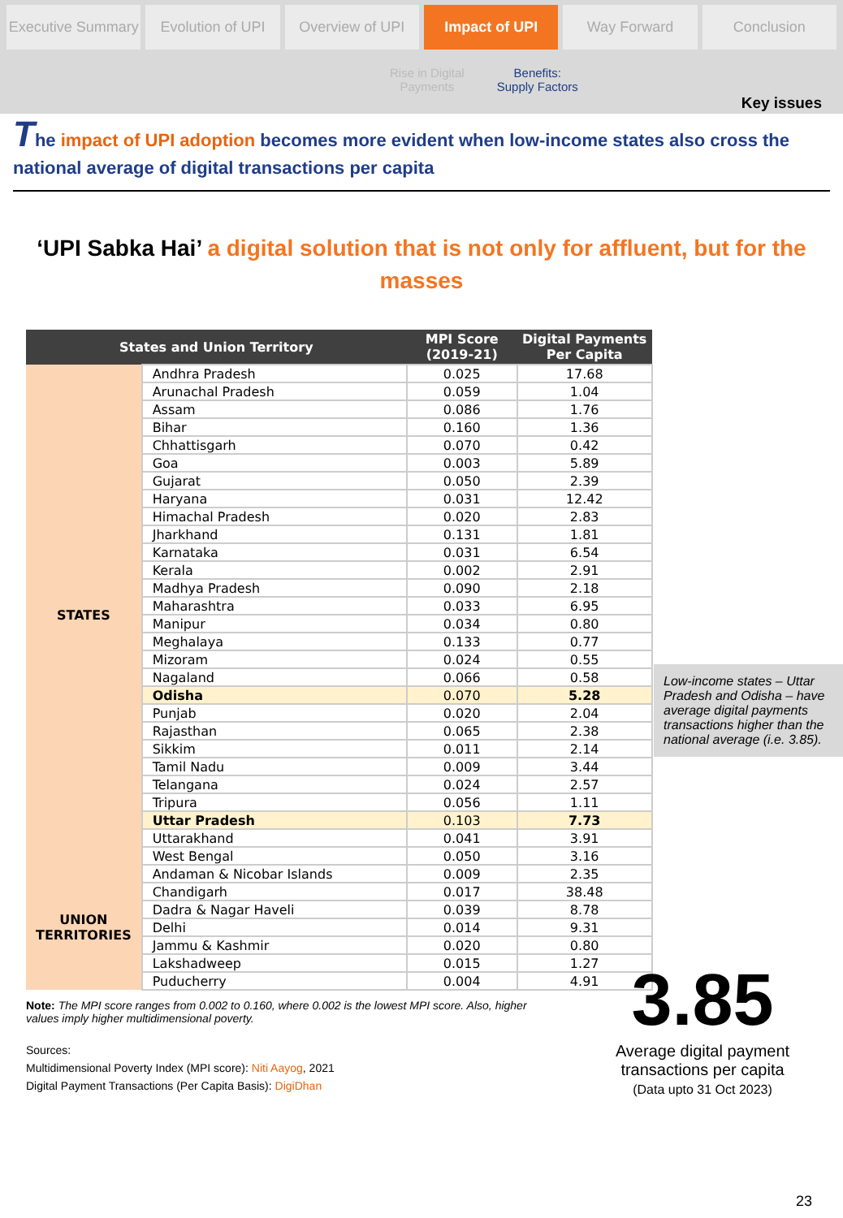Executive Summary Evolution of UPI Overview of UPI Impact of UPI Way Forward Conclusion
Rise in Digital
Payments
Benefits:
Supply Factors
Key issues
The impact of UPI adoption becomes more evident when low-income states also cross the national average of digital transactions per capita
‘UPI Sabka Hai’ a digital solution that is not only for affluent, but for the masses
| States and Union Territory | | MPI Score (2019-21) | Digital Payments Per Capita |
| --- | --- | --- | --- |
| STATES | Andhra Pradesh | 0.025 | 17.68 |
| | Arunachal Pradesh | 0.059 | 1.04 |
| | Assam | 0.086 | 1.76 |
| | Bihar | 0.160 | 1.36 |
| | Chhattisgarh | 0.070 | 0.42 |
| | Goa | 0.003 | 5.89 |
| | Gujarat | 0.050 | 2.39 |
| | Haryana | 0.031 | 12.42 |
| | Himachal Pradesh | 0.020 | 2.83 |
| | Jharkhand | 0.131 | 1.81 |
| | Karnataka | 0.031 | 6.54 |
| | Kerala | 0.002 | 2.91 |
| | Madhya Pradesh | 0.090 | 2.18 |
| | Maharashtra | 0.033 | 6.95 |
| | Manipur | 0.034 | 0.80 |
| | Meghalaya | 0.133 | 0.77 |
| | Mizoram | 0.024 | 0.55 |
| | Nagaland | 0.066 | 0.58 |
| | Odisha | 0.070 | 5.28 |
| | Punjab | 0.020 | 2.04 |
| | Rajasthan | 0.065 | 2.38 |
| | Sikkim | 0.011 | 2.14 |
| | Tamil Nadu | 0.009 | 3.44 |
| | Telangana | 0.024 | 2.57 |
| | Tripura | 0.056 | 1.11 |
| | Uttar Pradesh | 0.103 | 7.73 |
| | Uttarakhand | 0.041 | 3.91 |
| | West Bengal | 0.050 | 3.16 |
| UNION TERRITORIES | Andaman & Nicobar Islands | 0.009 | 2.35 |
| | Chandigarh | 0.017 | 38.48 |
| | Dadra & Nagar Haveli | 0.039 | 8.78 |
| | Delhi | 0.014 | 9.31 |
| | Jammu & Kashmir | 0.020 | 0.80 |
| | Lakshadweep | 0.015 | 1.27 |
| | Puducherry | 0.004 | 4.91 |
Note: The MPI score ranges from 0.002 to 0.160, where 0.002 is the lowest MPI score. Also, higher values imply higher multidimensional poverty.
Sources:
Multidimensional Poverty Index (MPI score): Niti Aayog, 2021
Digital Payment Transactions (Per Capita Basis): DigiDhan
Low-income states – Uttar Pradesh and Odisha – have average digital payments transactions higher than the national average (i.e. 3.85).
3.85
Average digital payment transactions per capita
(Data upto 31 Oct 2023)
23